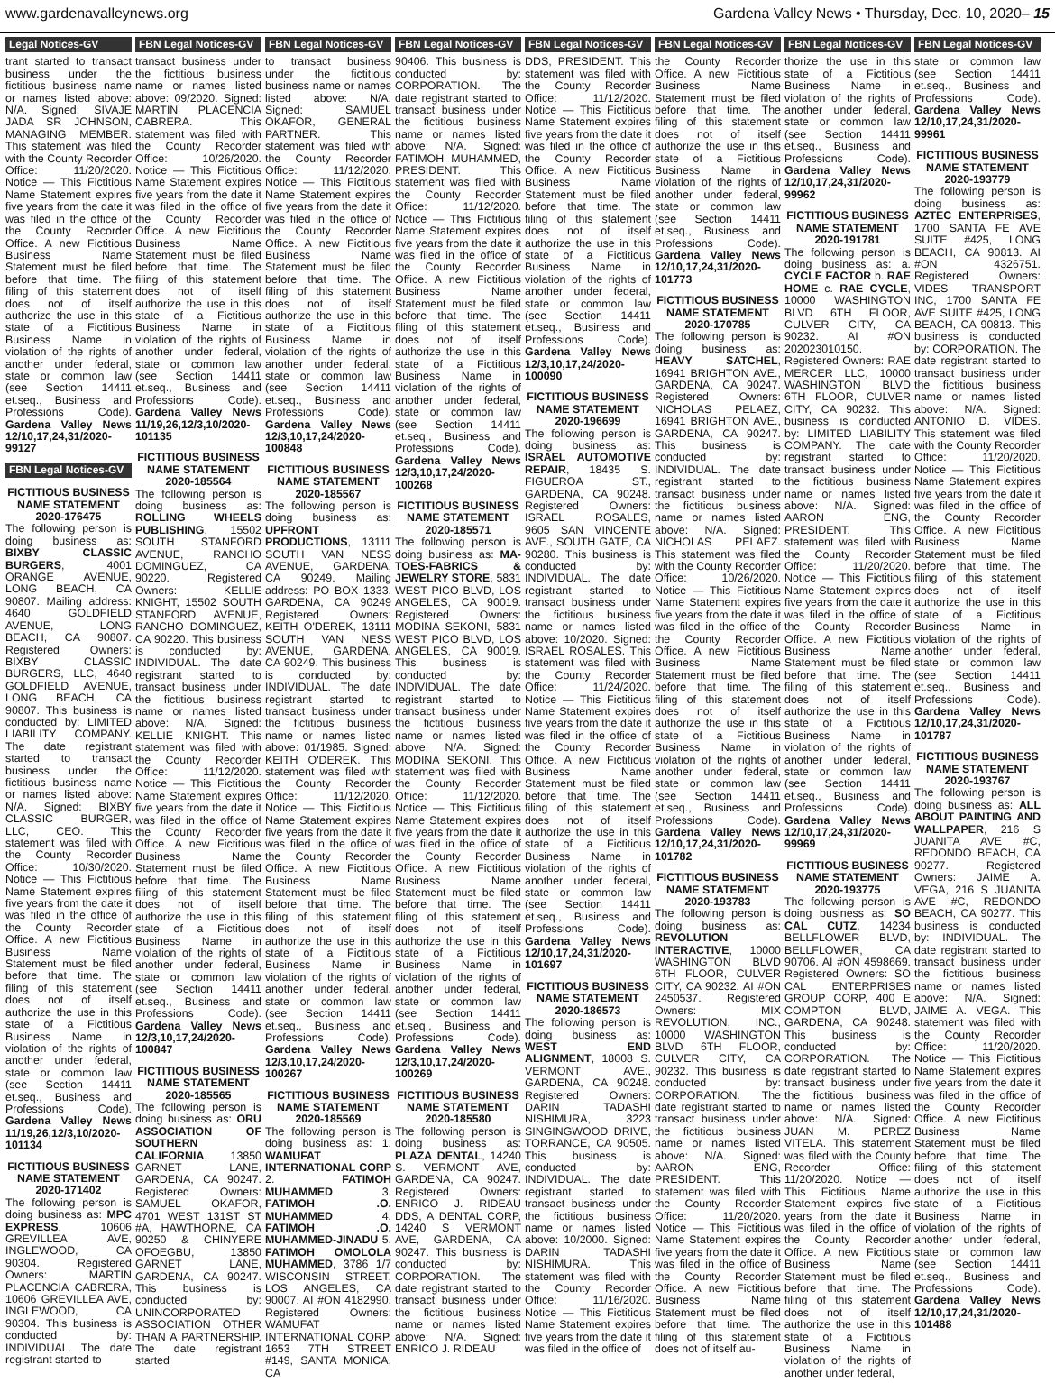www.gardenavalleynews.org Gardena Valley News • Thursday, Dec. 10, 2020– 15
Legal Notices-GV
trant started to transact business under the fictitious business name or names listed above: N/A. Signed: SIVAJE JADA SR JOHNSON, MANAGING MEMBER. This statement was filed with the County Recorder Office: 11/20/2020. Notice — This Fictitious Name Statement expires five years from the date it was filed in the office of the County Recorder Office. A new Fictitious Business Name Statement must be filed before that time. The filing of this statement does not of itself authorize the use in this state of a Fictitious Business Name in violation of the rights of another under federal, state or common law (see Section 14411 et.seq., Business and Professions Code). Gardena Valley News 12/10,17,24,31/2020-99127
FBN Legal Notices-GV
FICTITIOUS BUSINESS NAME STATEMENT 2020-176475
The following person is doing business as: BIXBY CLASSIC BURGERS, 4001 ORANGE AVENUE, LONG BEACH, CA 90807. Mailing address: 4640 GOLDFIELD AVENUE, LONG BEACH, CA 90807. Registered Owners: BIXBY CLASSIC BURGERS, LLC, 4640 GOLDFIELD AVENUE, LONG BEACH, CA 90807. This business is conducted by: LIMITED LIABILITY COMPANY. The date registrant started to transact business under the fictitious business name or names listed above: N/A. Signed: BIXBY CLASSIC BURGER, LLC, CEO. This statement was filed with the County Recorder Office: 10/30/2020. Notice — This Fictitious Name Statement expires five years from the date it was filed in the office of the County Recorder Office. A new Fictitious Business Name Statement must be filed before that time. The filing of this statement does not of itself authorize the use in this state of a Fictitious Business Name in violation of the rights of another under federal, state or common law (see Section 14411 et.seq., Business and Professions Code). Gardena Valley News 11/19,26,12/3,10/2020-101134
FICTITIOUS BUSINESS NAME STATEMENT 2020-171402
The following person is doing business as: MPC EXPRESS, 10606 GREVILLEA AVE, INGLEWOOD, CA 90304. Registered Owners: MARTIN PLACENCIA CABRERA, 10606 GREVILLEA AVE, INGLEWOOD, CA 90304. This business is conducted by: INDIVIDUAL. The date registrant started to
FBN Legal Notices-GV
transact business under the fictitious business name or names listed above: 09/2020. Signed: MARTIN PLACENCIA CABRERA. This statement was filed with the County Recorder Office: 10/26/2020. Notice — This Fictitious Name Statement expires five years from the date it was filed in the office of the County Recorder Office. A new Fictitious Business Name Statement must be filed before that time. The filing of this statement does not of itself authorize the use in this state of a Fictitious Business Name in violation of the rights of another under federal, state or common law (see Section 14411 et.seq., Business and Professions Code). Gardena Valley News 11/19,26,12/3,10/2020-101135
FICTITIOUS BUSINESS NAME STATEMENT 2020-185564
The following person is doing business as: ROLLING WHEELS PUBLISHING, 15502 SOUTH STANFORD AVENUE, RANCHO DOMINGUEZ, CA 90220. Registered Owners: KELLIE KNIGHT, 15502 SOUTH STANFORD AVENUE, RANCHO DOMINGUEZ, CA 90220. This business is conducted by: INDIVIDUAL. The date registrant started to transact business under the fictitious business name or names listed above: N/A. Signed: KELLIE KNIGHT. This statement was filed with the County Recorder Office: 11/12/2020. Notice — This Fictitious Name Statement expires five years from the date it was filed in the office of the County Recorder Office. A new Fictitious Business Name Statement must be filed before that time. The filing of this statement does not of itself authorize the use in this state of a Fictitious Business Name in violation of the rights of another under federal, state or common law (see Section 14411 et.seq., Business and Professions Code). Gardena Valley News 12/3,10,17,24/2020-100847
FICTITIOUS BUSINESS NAME STATEMENT 2020-185565
The following person is doing business as: ORU ASSOCIATION OF SOUTHERN CALIFORNIA, 13850 GARNET LANE, GARDENA, CA 90247. Registered Owners: SAMUEL OKAFOR, 4701 WEST 131ST ST #A, HAWTHORNE, CA 90250 & CHINYERE OFOEGBU, 13850 GARNET LANE, GARDENA, CA 90247. This business is conducted by: UNINCORPORATED ASSOCIATION OTHER THAN A PARTNERSHIP. The date registrant started
FBN Legal Notices-GV
to transact business under the fictitious business name or names listed above: N/A. Signed: SAMUEL OKAFOR, GENERAL PARTNER. This statement was filed with the County Recorder Office: 11/12/2020. Notice — This Fictitious Name Statement expires five years from the date it was filed in the office of the County Recorder Office. A new Fictitious Business Name Statement must be filed before that time. The filing of this statement does not of itself authorize the use in this state of a Fictitious Business Name in violation of the rights of another under federal, state or common law (see Section 14411 et.seq., Business and Professions Code). Gardena Valley News 12/3,10,17,24/2020-100848
FICTITIOUS BUSINESS NAME STATEMENT 2020-185567
The following person is doing business as: UPFRONT PRODUCTIONS, 13111 SOUTH VAN NESS AVENUE, GARDENA, CA 90249. Mailing address: PO BOX 1333, GARDENA, CA 90249 Registered Owners: KEITH O'DEREK, 13111 SOUTH VAN NESS AVENUE, GARDENA, CA 90249. This business is conducted by: INDIVIDUAL. The date registrant started to transact business under the fictitious business name or names listed above: 01/1985. Signed: KEITH O'DEREK. This statement was filed with the County Recorder Office: 11/12/2020. Notice — This Fictitious Name Statement expires five years from the date it was filed in the office of the County Recorder Office. A new Fictitious Business Name Statement must be filed before that time. The filing of this statement does not of itself authorize the use in this state of a Fictitious Business Name in violation of the rights of another under federal, state or common law (see Section 14411 et.seq., Business and Professions Code). Gardena Valley News 12/3,10,17,24/2020-100267
FICTITIOUS BUSINESS NAME STATEMENT 2020-185569
The following person is doing business as: 1. WAMUFAT INTERNATIONAL CORP 2. FATIMOH MUHAMMED 3. FATIMOH .O. MUHAMMED 4. FATIMOH .O. MUHAMMED-JINADU 5. FATIMOH OMOLOLA MUHAMMED, 3786 1/7 WISCONSIN STREET, LOS ANGELES, CA 90007. AI #ON 4182990. Registered Owners: WAMUFAT INTERNATIONAL CORP, 1653 7TH STREET #149, SANTA MONICA, CA
FBN Legal Notices-GV
90406. This business is conducted by: CORPORATION. The date registrant started to transact business under the fictitious business name or names listed above: N/A. Signed: FATIMOH MUHAMMED, PRESIDENT. This statement was filed with the County Recorder Office: 11/12/2020. Notice — This Fictitious Name Statement expires five years from the date it was filed in the office of the County Recorder Office. A new Fictitious Business Name Statement must be filed before that time. The filing of this statement does not of itself authorize the use in this state of a Fictitious Business Name in violation of the rights of another under federal, state or common law (see Section 14411 et.seq., Business and Professions Code). Gardena Valley News 12/3,10,17,24/2020-100268
FICTITIOUS BUSINESS NAME STATEMENT 2020-185571
The following person is doing business as: MA-TOES-FABRICS & JEWELRY STORE, 5831 WEST PICO BLVD, LOS ANGELES, CA 90019. Registered Owners: MODINA SEKONI, 5831 WEST PICO BLVD, LOS ANGELES, CA 90019. This business is conducted by: INDIVIDUAL. The date registrant started to transact business under the fictitious business name or names listed above: N/A. Signed: MODINA SEKONI. This statement was filed with the County Recorder Office: 11/12/2020. Notice — This Fictitious Name Statement expires five years from the date it was filed in the office of the County Recorder Office. A new Fictitious Business Name Statement must be filed before that time. The filing of this statement does not of itself authorize the use in this state of a Fictitious Business Name in violation of the rights of another under federal, state or common law (see Section 14411 et.seq., Business and Professions Code). Gardena Valley News 12/3,10,17,24/2020-100269
FICTITIOUS BUSINESS NAME STATEMENT 2020-185580
The following person is doing business as: PLAZA DENTAL, 14240 S. VERMONT AVE, GARDENA, CA 90247. Registered Owners: ENRICO J. RIDEAU DDS, A DENTAL CORP, 14240 S VERMONT AVE, GARDENA, CA 90247. This business is conducted by: CORPORATION. The date registrant started to transact business under the fictitious business name or names listed above: N/A. Signed: ENRICO J. RIDEAU
FBN Legal Notices-GV
DDS, PRESIDENT. This statement was filed with the County Recorder Office: 11/12/2020. Notice — This Fictitious Name Statement expires five years from the date it was filed in the office of the County Recorder Office. A new Fictitious Business Name Statement must be filed before that time. The filing of this statement does not of itself authorize the use in this state of a Fictitious Business Name in violation of the rights of another under federal, state or common law (see Section 14411 et.seq., Business and Professions Code). Gardena Valley News 12/3,10,17,24/2020-100090
FICTITIOUS BUSINESS NAME STATEMENT 2020-196699
The following person is doing business as: ISRAEL AUTOMOTIVE REPAIR, 18435 S. FIGUEROA ST., GARDENA, CA 90248. Registered Owners: ISRAEL ROSALES, 9605 SAN VINCENTE AVE., SOUTH GATE, CA 90280. This business is conducted by: INDIVIDUAL. The date registrant started to transact business under the fictitious business name or names listed above: 10/2020. Signed: ISRAEL ROSALES. This statement was filed with the County Recorder Office: 11/24/2020. Notice — This Fictitious Name Statement expires five years from the date it was filed in the office of the County Recorder Office. A new Fictitious Business Name Statement must be filed before that time. The filing of this statement does not of itself authorize the use in this state of a Fictitious Business Name in violation of the rights of another under federal, state or common law (see Section 14411 et.seq., Business and Professions Code). Gardena Valley News 12/10,17,24,31/2020-101697
FICTITIOUS BUSINESS NAME STATEMENT 2020-186573
The following person is doing business as: WEST END ALIGNMENT, 18008 S. VERMONT AVE., GARDENA, CA 90248. Registered Owners: DARIN TADASHI NISHIMURA, 3223 SINGINGWOOD DRIVE, TORRANCE, CA 90505. This business is conducted by: INDIVIDUAL. The date registrant started to transact business under the fictitious business name or names listed above: 10/2000. Signed: DARIN TADASHI NISHIMURA. This statement was filed with the County Recorder Office: 11/16/2020. Notice — This Fictitious Name Statement expires five years from the date it was filed in the office of
FBN Legal Notices-GV
the County Recorder Office. A new Fictitious Business Name Statement must be filed before that time. The filing of this statement does not of itself authorize the use in this state of a Fictitious Business Name in violation of the rights of another under federal, state or common law (see Section 14411 et.seq., Business and Professions Code). Gardena Valley News 12/10,17,24,31/2020-101773
FICTITIOUS BUSINESS NAME STATEMENT 2020-170785
The following person is doing business as: HEAVY SATCHEL, 16941 BRIGHTON AVE., GARDENA, CA 90247. Registered Owners: NICHOLAS PELAEZ, 16941 BRIGHTON AVE., GARDENA, CA 90247. This business is conducted by: INDIVIDUAL. The date registrant started to transact business under the fictitious business name or names listed above: N/A. Signed: NICHOLAS PELAEZ. This statement was filed with the County Recorder Office: 10/26/2020. Notice — This Fictitious Name Statement expires five years from the date it was filed in the office of the County Recorder Office. A new Fictitious Business Name Statement must be filed before that time. The filing of this statement does not of itself authorize the use in this state of a Fictitious Business Name in violation of the rights of another under federal, state or common law (see Section 14411 et.seq., Business and Professions Code). Gardena Valley News 12/10,17,24,31/2020-101782
FICTITIOUS BUSINESS NAME STATEMENT 2020-193783
The following person is doing business as: REVOLUTION INTERACTIVE, 10000 WASHINGTON BLVD 6TH FLOOR, CULVER CITY, CA 90232. AI #ON 2450537. Registered Owners: MIX REVOLUTION, INC., 10000 WASHINGTON BLVD 6TH FLOOR, CULVER CITY, CA 90232. This business is conducted by: CORPORATION. The date registrant started to transact business under the fictitious business name or names listed above: N/A. Signed: AARON ENG, PRESIDENT. This statement was filed with the County Recorder Office: 11/20/2020. Notice — This Fictitious Name Statement expires five years from the date it was filed in the office of the County Recorder Office. A new Fictitious Business Name Statement must be filed before that time. The filing of this statement does not of itself au-
FBN Legal Notices-GV
thorize the use in this state of a Fictitious Business Name in violation of the rights of another under federal, state or common law (see Section 14411 et.seq., Business and Professions Code). Gardena Valley News 12/10,17,24,31/2020-99962
FICTITIOUS BUSINESS NAME STATEMENT 2020-191781
The following person is doing business as: a. CYCLE FACTOR b. RAE HOME c. RAE CYCLE, 10000 WASHINGTON BLVD 6TH FLOOR, CULVER CITY, CA 90232. AI #ON 202023010150. Registered Owners: RAE MERCER LLC, 10000 WASHINGTON BLVD 6TH FLOOR, CULVER CITY, CA 90232. This business is conducted by: LIMITED LIABILITY COMPANY. The date registrant started to transact business under the fictitious business name or names listed above: N/A. Signed: AARON ENG, PRESIDENT. This statement was filed with the County Recorder Office: 11/20/2020. Notice — This Fictitious Name Statement expires five years from the date it was filed in the office of the County Recorder Office. A new Fictitious Business Name Statement must be filed before that time. The filing of this statement does not of itself authorize the use in this state of a Fictitious Business Name in violation of the rights of another under federal, state or common law (see Section 14411 et.seq., Business and Professions Code). Gardena Valley News 12/10,17,24,31/2020-99969
FICTITIOUS BUSINESS NAME STATEMENT 2020-193775
The following person is doing business as: SO CAL CUTZ, 14234 BELLFLOWER BLVD, BELLFLOWER, CA 90706. AI #ON 4598669. Registered Owners: SO CAL ENTERPRISES GROUP CORP, 400 E COMPTON BLVD, GARDENA, CA 90248. This business is conducted by: CORPORATION. The date registrant started to transact business under the fictitious business name or names listed above: N/A. Signed: JUAN M. PEREZ VITELA. This statement was filed with the County Recorder Office: 11/20/2020. Notice — This Fictitious Name Statement expires five years from the date it was filed in the office of the County Recorder Office. A new Fictitious Business Name Statement must be filed before that time. The filing of this statement does not of itself authorize the use in this state of a Fictitious Business Name in violation of the rights of another under federal,
FBN Legal Notices-GV
state or common law (see Section 14411 et.seq., Business and Professions Code). Gardena Valley News 12/10,17,24,31/2020-99961
FICTITIOUS BUSINESS NAME STATEMENT 2020-193779
The following person is doing business as: AZTEC ENTERPRISES, 1700 SANTA FE AVE SUITE #425, LONG BEACH, CA 90813. AI #ON 4326751. Registered Owners: VIDES TRANSPORT INC, 1700 SANTA FE AVE SUITE #425, LONG BEACH, CA 90813. This business is conducted by: CORPORATION. The date registrant started to transact business under the fictitious business name or names listed above: N/A. Signed: ANTONIO D. VIDES. This statement was filed with the County Recorder Office: 11/20/2020. Notice — This Fictitious Name Statement expires five years from the date it was filed in the office of the County Recorder Office. A new Fictitious Business Name Statement must be filed before that time. The filing of this statement does not of itself authorize the use in this state of a Fictitious Business Name in violation of the rights of another under federal, state or common law (see Section 14411 et.seq., Business and Professions Code). Gardena Valley News 12/10,17,24,31/2020-101787
FICTITIOUS BUSINESS NAME STATEMENT 2020-193767
The following person is doing business as: ALL ABOUT PAINTING AND WALLPAPER, 216 S JUANITA AVE #C, REDONDO BEACH, CA 90277. Registered Owners: JAIME A. VEGA, 216 S JUANITA AVE #C, REDONDO BEACH, CA 90277. This business is conducted by: INDIVIDUAL. The date registrant started to transact business under the fictitious business name or names listed above: N/A. Signed: JAIME A. VEGA. This statement was filed with the County Recorder Office: 11/20/2020. Notice — This Fictitious Name Statement expires five years from the date it was filed in the office of the County Recorder Office. A new Fictitious Business Name Statement must be filed before that time. The filing of this statement does not of itself authorize the use in this state of a Fictitious Business Name in violation of the rights of another under federal, state or common law (see Section 14411 et.seq., Business and Professions Code). Gardena Valley News 12/10,17,24,31/2020-101488